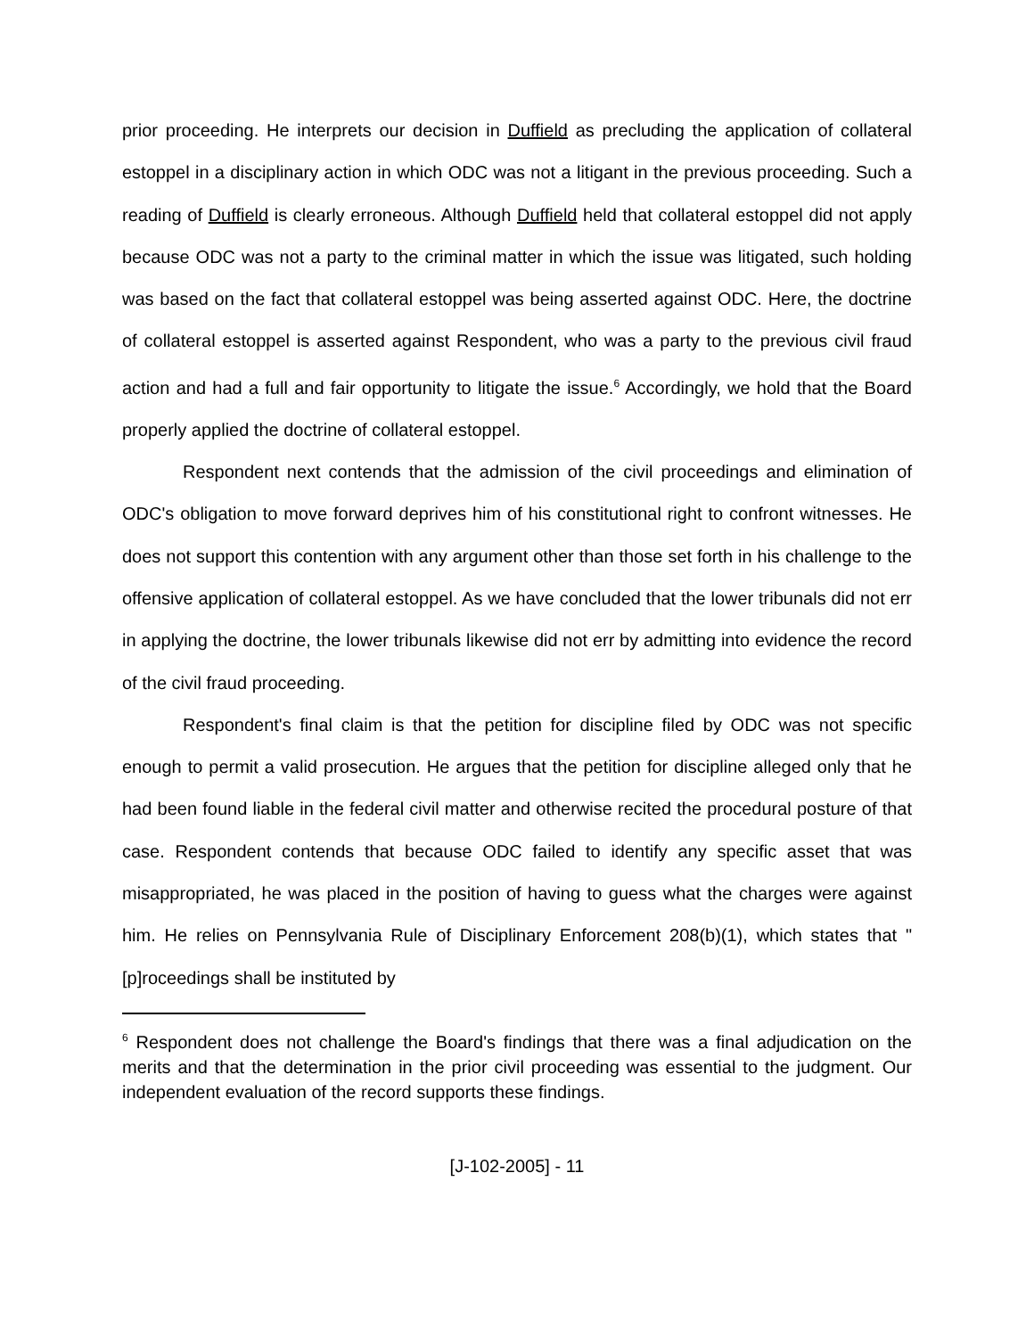prior proceeding. He interprets our decision in Duffield as precluding the application of collateral estoppel in a disciplinary action in which ODC was not a litigant in the previous proceeding. Such a reading of Duffield is clearly erroneous. Although Duffield held that collateral estoppel did not apply because ODC was not a party to the criminal matter in which the issue was litigated, such holding was based on the fact that collateral estoppel was being asserted against ODC. Here, the doctrine of collateral estoppel is asserted against Respondent, who was a party to the previous civil fraud action and had a full and fair opportunity to litigate the issue.<sup>6</sup> Accordingly, we hold that the Board properly applied the doctrine of collateral estoppel.
Respondent next contends that the admission of the civil proceedings and elimination of ODC's obligation to move forward deprives him of his constitutional right to confront witnesses. He does not support this contention with any argument other than those set forth in his challenge to the offensive application of collateral estoppel. As we have concluded that the lower tribunals did not err in applying the doctrine, the lower tribunals likewise did not err by admitting into evidence the record of the civil fraud proceeding.
Respondent's final claim is that the petition for discipline filed by ODC was not specific enough to permit a valid prosecution. He argues that the petition for discipline alleged only that he had been found liable in the federal civil matter and otherwise recited the procedural posture of that case. Respondent contends that because ODC failed to identify any specific asset that was misappropriated, he was placed in the position of having to guess what the charges were against him. He relies on Pennsylvania Rule of Disciplinary Enforcement 208(b)(1), which states that "[p]roceedings shall be instituted by
<sup>6</sup> Respondent does not challenge the Board's findings that there was a final adjudication on the merits and that the determination in the prior civil proceeding was essential to the judgment. Our independent evaluation of the record supports these findings.
[J-102-2005] - 11